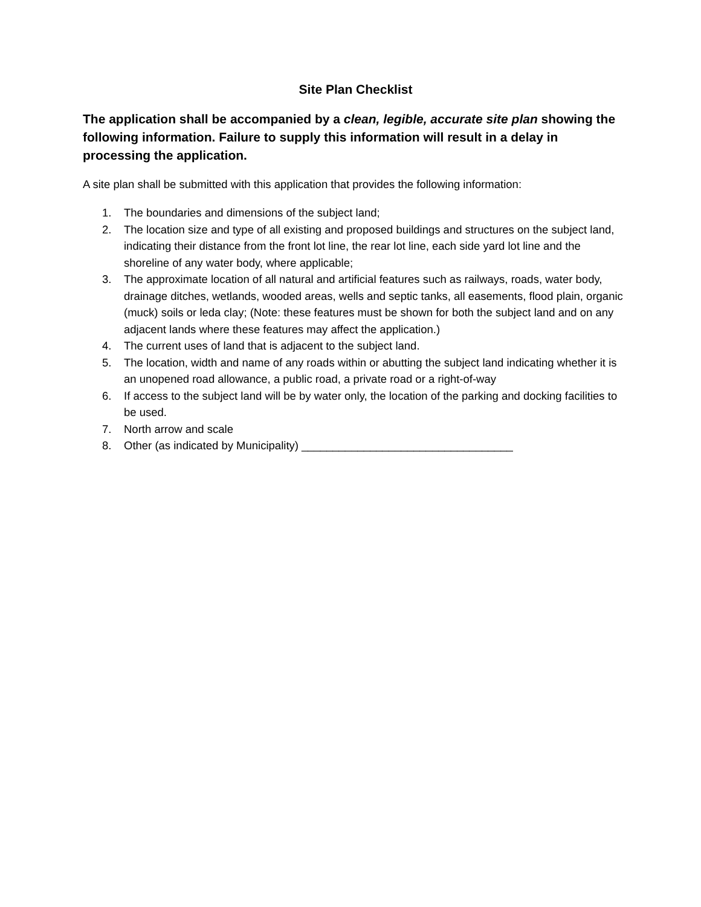Site Plan Checklist
The application shall be accompanied by a clean, legible, accurate site plan showing the following information. Failure to supply this information will result in a delay in processing the application.
A site plan shall be submitted with this application that provides the following information:
1. The boundaries and dimensions of the subject land;
2. The location size and type of all existing and proposed buildings and structures on the subject land, indicating their distance from the front lot line, the rear lot line, each side yard lot line and the shoreline of any water body, where applicable;
3. The approximate location of all natural and artificial features such as railways, roads, water body, drainage ditches, wetlands, wooded areas, wells and septic tanks, all easements, flood plain, organic (muck) soils or leda clay; (Note: these features must be shown for both the subject land and on any adjacent lands where these features may affect the application.)
4. The current uses of land that is adjacent to the subject land.
5. The location, width and name of any roads within or abutting the subject land indicating whether it is an unopened road allowance, a public road, a private road or a right-of-way
6. If access to the subject land will be by water only, the location of the parking and docking facilities to be used.
7. North arrow and scale
8. Other (as indicated by Municipality) __________________________________